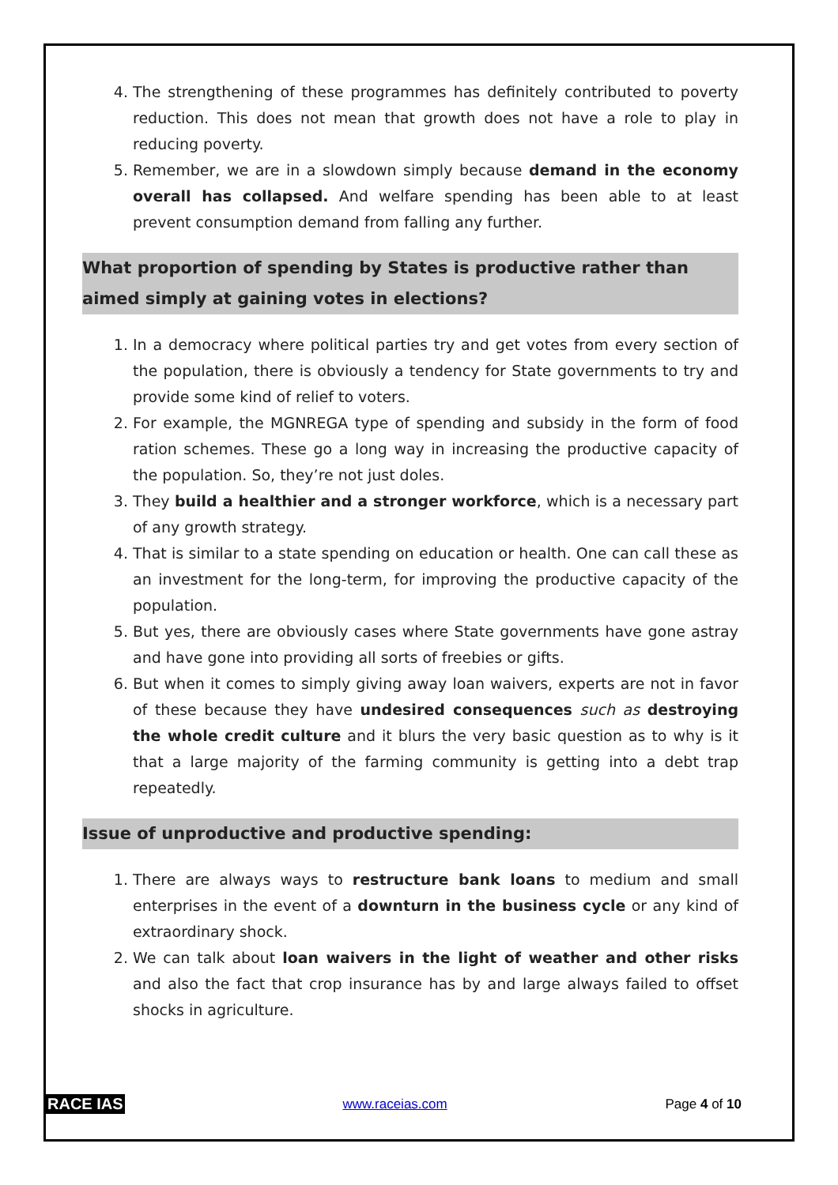4. The strengthening of these programmes has definitely contributed to poverty reduction. This does not mean that growth does not have a role to play in reducing poverty.
5. Remember, we are in a slowdown simply because demand in the economy overall has collapsed. And welfare spending has been able to at least prevent consumption demand from falling any further.
What proportion of spending by States is productive rather than aimed simply at gaining votes in elections?
1. In a democracy where political parties try and get votes from every section of the population, there is obviously a tendency for State governments to try and provide some kind of relief to voters.
2. For example, the MGNREGA type of spending and subsidy in the form of food ration schemes. These go a long way in increasing the productive capacity of the population. So, they’re not just doles.
3. They build a healthier and a stronger workforce, which is a necessary part of any growth strategy.
4. That is similar to a state spending on education or health. One can call these as an investment for the long-term, for improving the productive capacity of the population.
5. But yes, there are obviously cases where State governments have gone astray and have gone into providing all sorts of freebies or gifts.
6. But when it comes to simply giving away loan waivers, experts are not in favor of these because they have undesired consequences such as destroying the whole credit culture and it blurs the very basic question as to why is it that a large majority of the farming community is getting into a debt trap repeatedly.
Issue of unproductive and productive spending:
1. There are always ways to restructure bank loans to medium and small enterprises in the event of a downturn in the business cycle or any kind of extraordinary shock.
2. We can talk about loan waivers in the light of weather and other risks and also the fact that crop insurance has by and large always failed to offset shocks in agriculture.
RACE IAS www.raceias.com Page 4 of 10